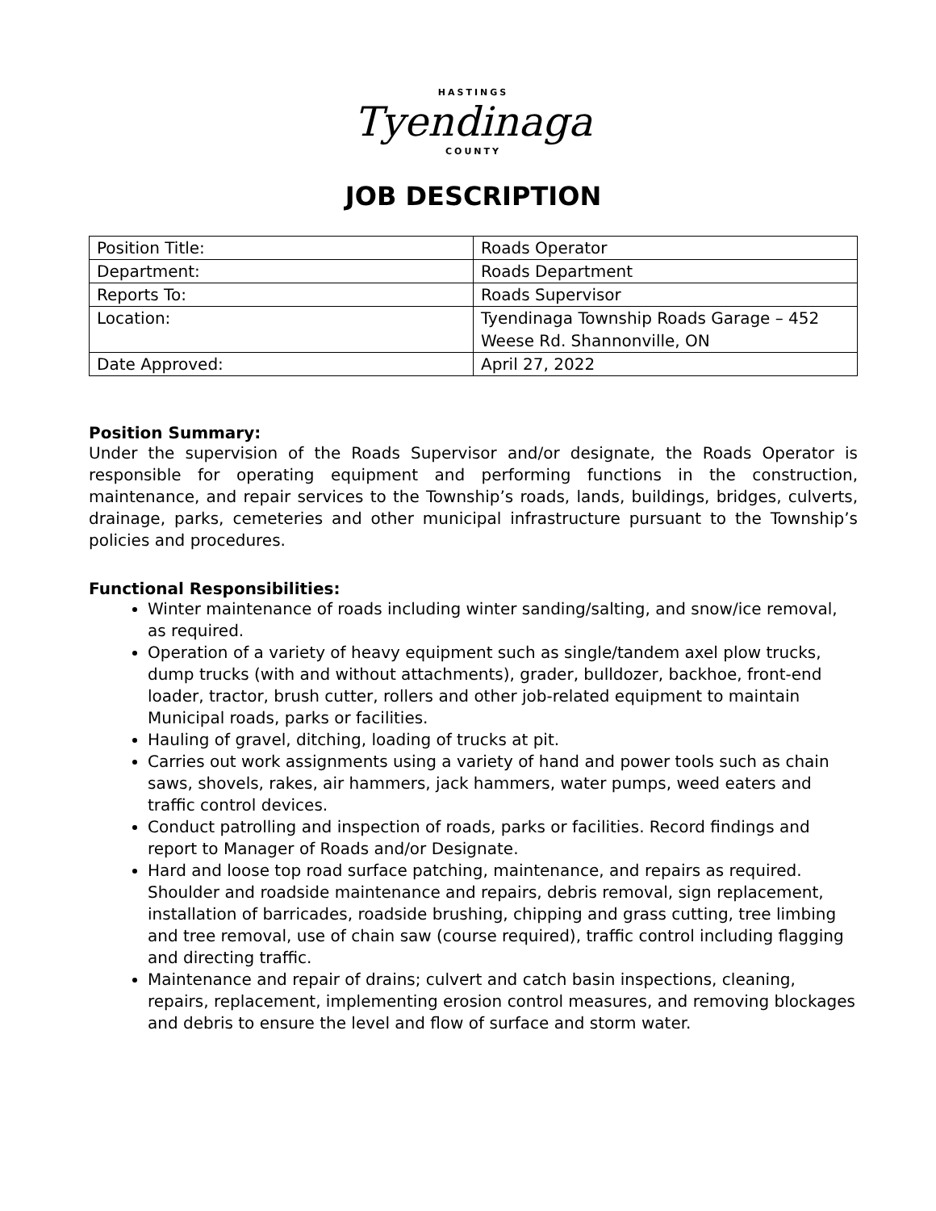HASTINGS
Tyendinaga
COUNTY
JOB DESCRIPTION
| Position Title: | Roads Operator |
| Department: | Roads Department |
| Reports To: | Roads Supervisor |
| Location: | Tyendinaga Township Roads Garage – 452 Weese Rd. Shannonville, ON |
| Date Approved: | April 27, 2022 |
Position Summary:
Under the supervision of the Roads Supervisor and/or designate, the Roads Operator is responsible for operating equipment and performing functions in the construction, maintenance, and repair services to the Township’s roads, lands, buildings, bridges, culverts, drainage, parks, cemeteries and other municipal infrastructure pursuant to the Township’s policies and procedures.
Functional Responsibilities:
Winter maintenance of roads including winter sanding/salting, and snow/ice removal, as required.
Operation of a variety of heavy equipment such as single/tandem axel plow trucks, dump trucks (with and without attachments), grader, bulldozer, backhoe, front-end loader, tractor, brush cutter, rollers and other job-related equipment to maintain Municipal roads, parks or facilities.
Hauling of gravel, ditching, loading of trucks at pit.
Carries out work assignments using a variety of hand and power tools such as chain saws, shovels, rakes, air hammers, jack hammers, water pumps, weed eaters and traffic control devices.
Conduct patrolling and inspection of roads, parks or facilities. Record findings and report to Manager of Roads and/or Designate.
Hard and loose top road surface patching, maintenance, and repairs as required. Shoulder and roadside maintenance and repairs, debris removal, sign replacement, installation of barricades, roadside brushing, chipping and grass cutting, tree limbing and tree removal, use of chain saw (course required), traffic control including flagging and directing traffic.
Maintenance and repair of drains; culvert and catch basin inspections, cleaning, repairs, replacement, implementing erosion control measures, and removing blockages and debris to ensure the level and flow of surface and storm water.